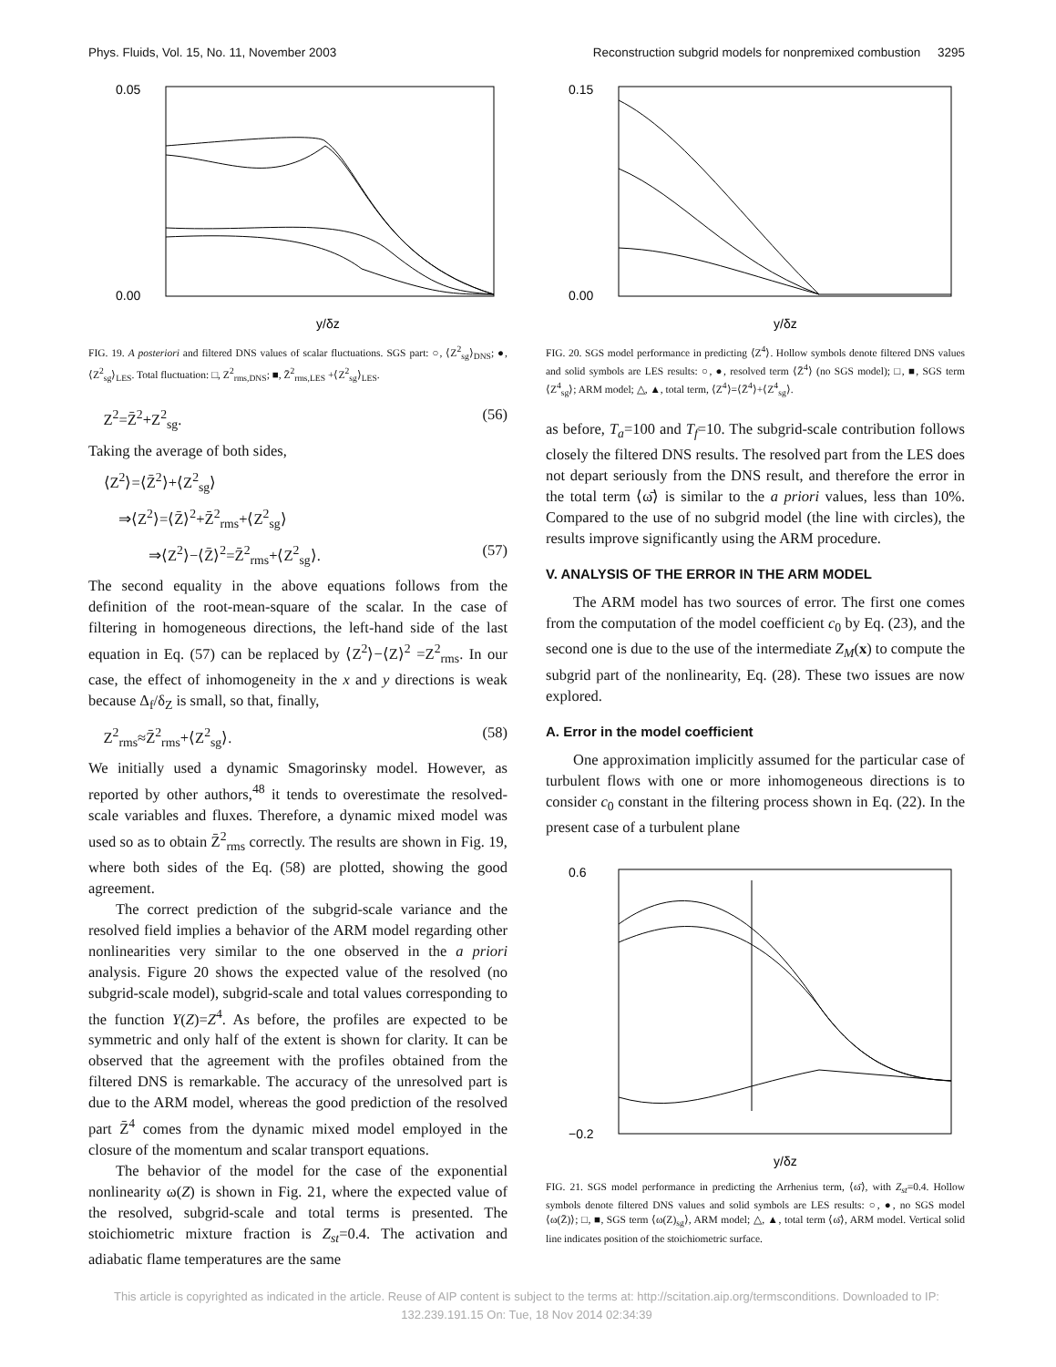Phys. Fluids, Vol. 15, No. 11, November 2003 Reconstruction subgrid models for nonpremixed combustion 3295
0.05
0.00
y/δz
FIG. 19. A posteriori and filtered DNS values of scalar fluctuations. SGS part: ○, ⟨Z<sup>2</sup><sub>sg</sub>⟩<sub>DNS</sub>; ●, ⟨Z<sup>2</sup><sub>sg</sub>⟩<sub>LES</sub>. Total fluctuation: □, Z<sup>2</sup><sub>rms,DNS</sub>; ■, Z̄<sup>2</sup><sub>rms,LES</sub> +⟨Z<sup>2</sup><sub>sg</sub>⟩<sub>LES</sub>.
Z<sup>2</sup>=Z̄<sup>2</sup>+Z<sup>2</sup><sub>sg</sub>. (56)
Taking the average of both sides,
⟨Z<sup>2</sup>⟩=⟨Z̄<sup>2</sup>⟩+⟨Z<sup>2</sup><sub>sg</sub>⟩
⇒⟨Z<sup>2</sup>⟩=⟨Z̄⟩<sup>2</sup>+Z̄<sup>2</sup><sub>rms</sub>+⟨Z<sup>2</sup><sub>sg</sub>⟩
⇒⟨Z<sup>2</sup>⟩−⟨Z̄⟩<sup>2</sup>=Z̄<sup>2</sup><sub>rms</sub>+⟨Z<sup>2</sup><sub>sg</sub>⟩. (57)
The second equality in the above equations follows from the definition of the root-mean-square of the scalar. In the case of filtering in homogeneous directions, the left-hand side of the last equation in Eq. (57) can be replaced by ⟨Z<sup>2</sup>⟩−⟨Z⟩<sup>2</sup> =Z<sup>2</sup><sub>rms</sub>. In our case, the effect of inhomogeneity in the x and y directions is weak because Δ<sub>f</sub>/δ<sub>Z</sub> is small, so that, finally,
Z<sup>2</sup><sub>rms</sub>≈Z̄<sup>2</sup><sub>rms</sub>+⟨Z<sup>2</sup><sub>sg</sub>⟩. (58)
We initially used a dynamic Smagorinsky model. However, as reported by other authors,<sup>48</sup> it tends to overestimate the resolved-scale variables and fluxes. Therefore, a dynamic mixed model was used so as to obtain Z̄<sup>2</sup><sub>rms</sub> correctly. The results are shown in Fig. 19, where both sides of the Eq. (58) are plotted, showing the good agreement.
The correct prediction of the subgrid-scale variance and the resolved field implies a behavior of the ARM model regarding other nonlinearities very similar to the one observed in the a priori analysis. Figure 20 shows the expected value of the resolved (no subgrid-scale model), subgrid-scale and total values corresponding to the function Y(Z)=Z<sup>4</sup>. As before, the profiles are expected to be symmetric and only half of the extent is shown for clarity. It can be observed that the agreement with the profiles obtained from the filtered DNS is remarkable. The accuracy of the unresolved part is due to the ARM model, whereas the good prediction of the resolved part Z̄<sup>4</sup> comes from the dynamic mixed model employed in the closure of the momentum and scalar transport equations.
The behavior of the model for the case of the exponential nonlinearity ω(Z) is shown in Fig. 21, where the expected value of the resolved, subgrid-scale and total terms is presented. The stoichiometric mixture fraction is Z<sub>st</sub>=0.4. The activation and adiabatic flame temperatures are the same
0.15
0.00
y/δz
FIG. 20. SGS model performance in predicting ⟨Z<sup>4</sup>⟩. Hollow symbols denote filtered DNS values and solid symbols are LES results: ○, ●, resolved term ⟨Z̄<sup>4</sup>⟩ (no SGS model); □, ■, SGS term ⟨Z<sup>4</sup><sub>sg</sub>⟩; ARM model; △, ▲, total term, ⟨Z<sup>4</sup>⟩=⟨Z̄<sup>4</sup>⟩+⟨Z<sup>4</sup><sub>sg</sub>⟩.
as before, T<sub>a</sub>=100 and T<sub>f</sub>=10. The subgrid-scale contribution follows closely the filtered DNS results. The resolved part from the LES does not depart seriously from the DNS result, and therefore the error in the total term ⟨ω̄⟩ is similar to the a priori values, less than 10%. Compared to the use of no subgrid model (the line with circles), the results improve significantly using the ARM procedure.
V. ANALYSIS OF THE ERROR IN THE ARM MODEL
The ARM model has two sources of error. The first one comes from the computation of the model coefficient c<sub>0</sub> by Eq. (23), and the second one is due to the use of the intermediate Z<sub>M</sub>(x) to compute the subgrid part of the nonlinearity, Eq. (28). These two issues are now explored.
A. Error in the model coefficient
One approximation implicitly assumed for the particular case of turbulent flows with one or more inhomogeneous directions is to consider c<sub>0</sub> constant in the filtering process shown in Eq. (22). In the present case of a turbulent plane
0.6
−0.2
y/δz
FIG. 21. SGS model performance in predicting the Arrhenius term, ⟨ω̄⟩, with Z<sub>st</sub>=0.4. Hollow symbols denote filtered DNS values and solid symbols are LES results: ○, ●, no SGS model ⟨ω(Z̄)⟩; □, ■, SGS term ⟨ω(Z)<sub>sg</sub>⟩, ARM model; △, ▲, total term ⟨ω̄⟩, ARM model. Vertical solid line indicates position of the stoichiometric surface.
This article is copyrighted as indicated in the article. Reuse of AIP content is subject to the terms at: http://scitation.aip.org/termsconditions. Downloaded to IP: 132.239.191.15 On: Tue, 18 Nov 2014 02:34:39